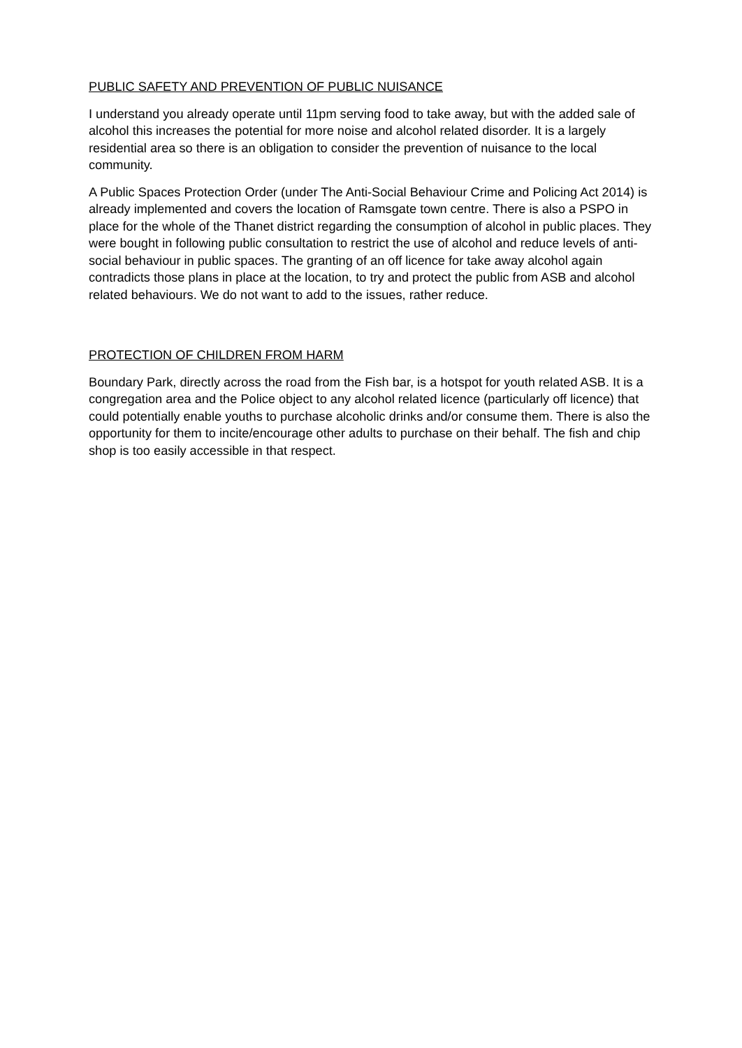PUBLIC SAFETY AND PREVENTION OF PUBLIC NUISANCE
I understand you already operate until 11pm serving food to take away, but with the added sale of alcohol this increases the potential for more noise and alcohol related disorder. It is a largely residential area so there is an obligation to consider the prevention of nuisance to the local community.
A Public Spaces Protection Order (under The Anti-Social Behaviour Crime and Policing Act 2014) is already implemented and covers the location of Ramsgate town centre. There is also a PSPO in place for the whole of the Thanet district regarding the consumption of alcohol in public places. They were bought in following public consultation to restrict the use of alcohol and reduce levels of anti-social behaviour in public spaces. The granting of an off licence for take away alcohol again contradicts those plans in place at the location, to try and protect the public from ASB and alcohol related behaviours. We do not want to add to the issues, rather reduce.
PROTECTION OF CHILDREN FROM HARM
Boundary Park, directly across the road from the Fish bar, is a hotspot for youth related ASB. It is a congregation area and the Police object to any alcohol related licence (particularly off licence) that could potentially enable youths to purchase alcoholic drinks and/or consume them. There is also the opportunity for them to incite/encourage other adults to purchase on their behalf. The fish and chip shop is too easily accessible in that respect.